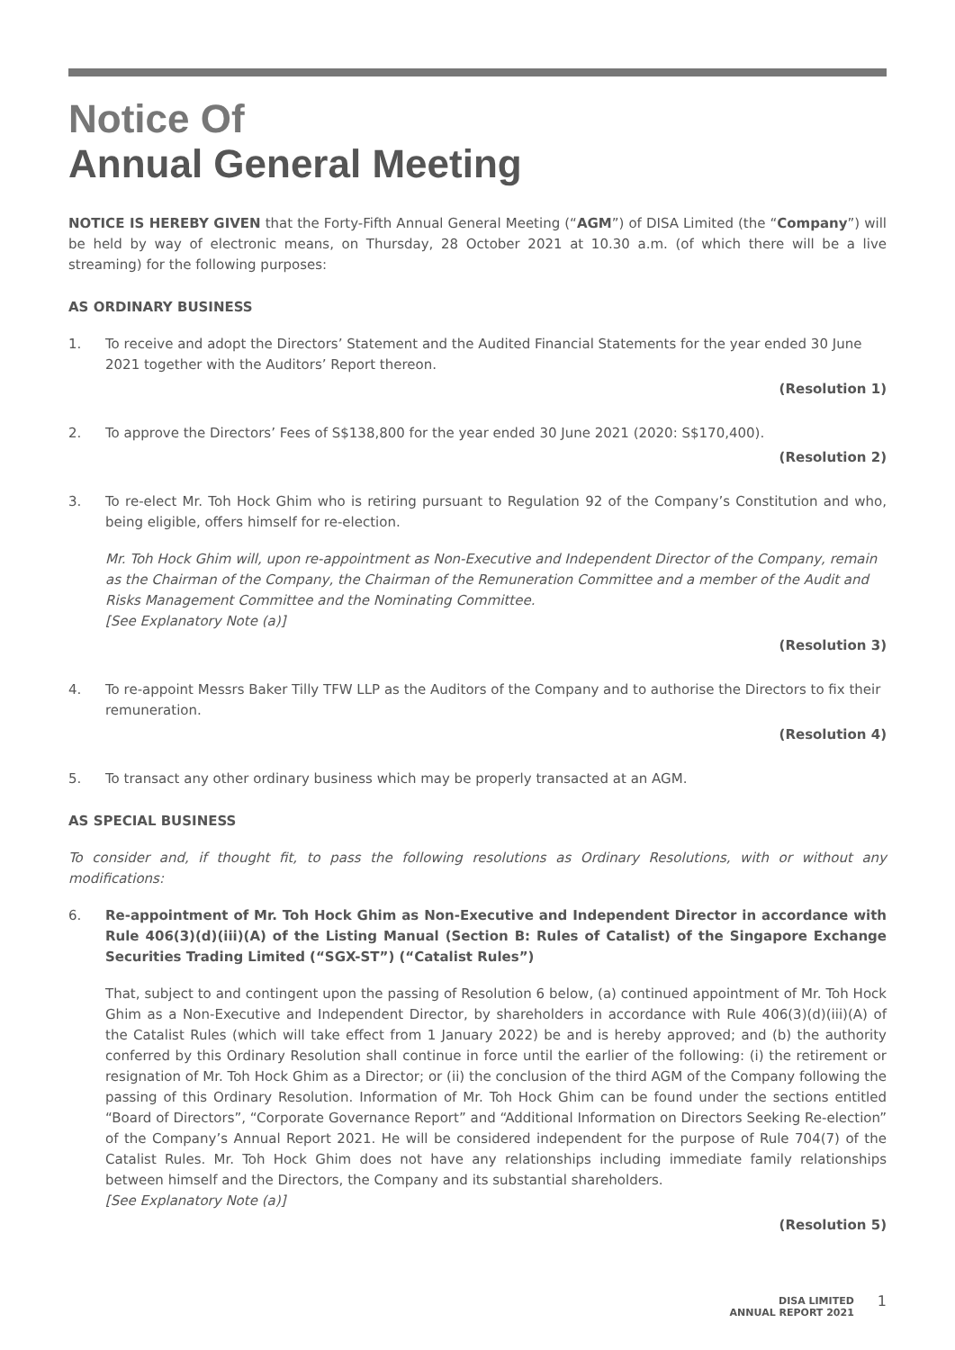Notice Of
Annual General Meeting
NOTICE IS HEREBY GIVEN that the Forty-Fifth Annual General Meeting (“AGM”) of DISA Limited (the “Company”) will be held by way of electronic means, on Thursday, 28 October 2021 at 10.30 a.m. (of which there will be a live streaming) for the following purposes:
AS ORDINARY BUSINESS
1. To receive and adopt the Directors’ Statement and the Audited Financial Statements for the year ended 30 June 2021 together with the Auditors’ Report thereon.
(Resolution 1)
2. To approve the Directors’ Fees of S$138,800 for the year ended 30 June 2021 (2020: S$170,400).
(Resolution 2)
3. To re-elect Mr. Toh Hock Ghim who is retiring pursuant to Regulation 92 of the Company’s Constitution and who, being eligible, offers himself for re-election.
Mr. Toh Hock Ghim will, upon re-appointment as Non-Executive and Independent Director of the Company, remain as the Chairman of the Company, the Chairman of the Remuneration Committee and a member of the Audit and Risks Management Committee and the Nominating Committee.
[See Explanatory Note (a)]
(Resolution 3)
4. To re-appoint Messrs Baker Tilly TFW LLP as the Auditors of the Company and to authorise the Directors to fix their remuneration.
(Resolution 4)
5. To transact any other ordinary business which may be properly transacted at an AGM.
AS SPECIAL BUSINESS
To consider and, if thought fit, to pass the following resolutions as Ordinary Resolutions, with or without any modifications:
6. Re-appointment of Mr. Toh Hock Ghim as Non-Executive and Independent Director in accordance with Rule 406(3)(d)(iii)(A) of the Listing Manual (Section B: Rules of Catalist) of the Singapore Exchange Securities Trading Limited (“SGX-ST”) (“Catalist Rules”)
That, subject to and contingent upon the passing of Resolution 6 below, (a) continued appointment of Mr. Toh Hock Ghim as a Non-Executive and Independent Director, by shareholders in accordance with Rule 406(3)(d)(iii)(A) of the Catalist Rules (which will take effect from 1 January 2022) be and is hereby approved; and (b) the authority conferred by this Ordinary Resolution shall continue in force until the earlier of the following: (i) the retirement or resignation of Mr. Toh Hock Ghim as a Director; or (ii) the conclusion of the third AGM of the Company following the passing of this Ordinary Resolution. Information of Mr. Toh Hock Ghim can be found under the sections entitled “Board of Directors”, “Corporate Governance Report” and “Additional Information on Directors Seeking Re-election” of the Company’s Annual Report 2021. He will be considered independent for the purpose of Rule 704(7) of the Catalist Rules. Mr. Toh Hock Ghim does not have any relationships including immediate family relationships between himself and the Directors, the Company and its substantial shareholders.
[See Explanatory Note (a)]
(Resolution 5)
DISA LIMITED
ANNUAL REPORT 2021
1